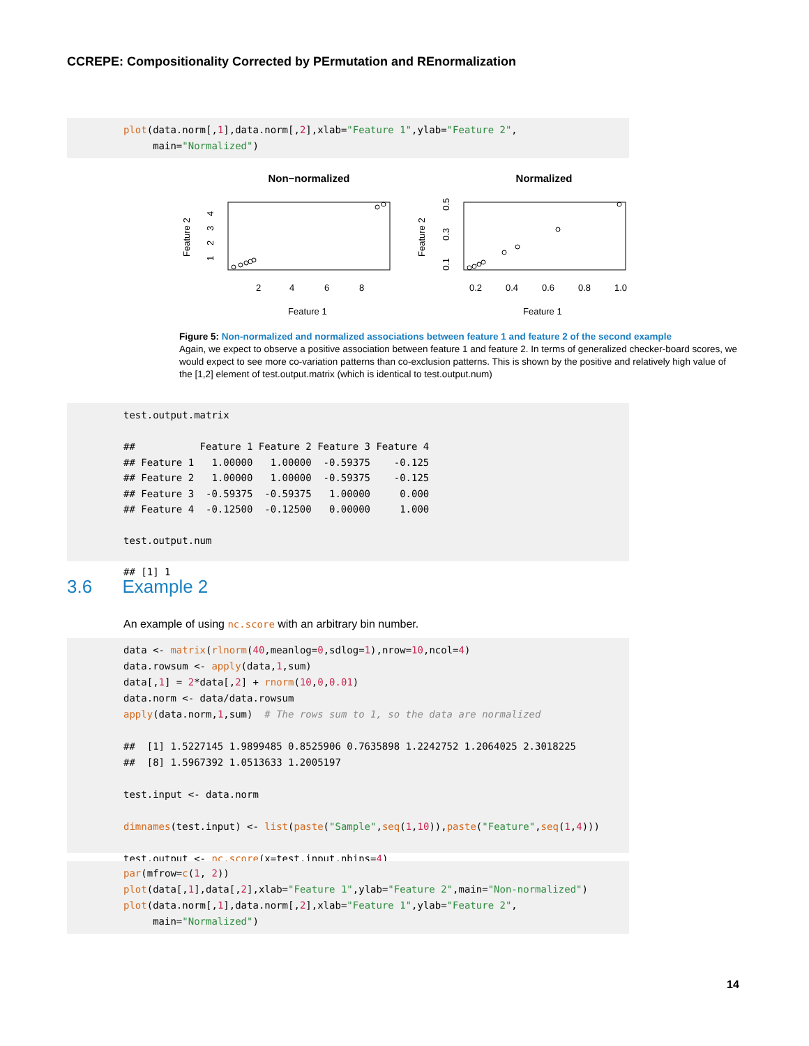CCREPE: Compositionality Corrected by PErmutation and REnormalization
plot(data.norm[,1],data.norm[,2],xlab="Feature 1",ylab="Feature 2", main="Normalized")
Non−normalized
Normalized
2
4
6
8
0.2
0.4
0.6
0.8
1.0
Feature 1
Feature 1
Feature 2
Feature 2
1
2
3
4
0.1
0.3
0.5
Figure 5: Non-normalized and normalized associations between feature 1 and feature 2 of the second example
Again, we expect to observe a positive association between feature 1 and feature 2. In terms of generalized checker-board scores, we would expect to see more co-variation patterns than co-exclusion patterns. This is shown by the positive and relatively high value of the [1,2] element of test.output.matrix (which is identical to test.output.num)
test.output.matrix ## Feature 1 Feature 2 Feature 3 Feature 4 ## Feature 1 1.00000 1.00000 -0.59375 -0.125 ## Feature 2 1.00000 1.00000 -0.59375 -0.125 ## Feature 3 -0.59375 -0.59375 1.00000 0.000 ## Feature 4 -0.12500 -0.12500 0.00000 1.000 test.output.num ## [1] 1
3.6 Example 2
An example of using nc.score with an arbitrary bin number.
data <- matrix(rlnorm(40,meanlog=0,sdlog=1),nrow=10,ncol=4) data.rowsum <- apply(data,1,sum) data[,1] = 2*data[,2] + rnorm(10,0,0.01) data.norm <- data/data.rowsum apply(data.norm,1,sum) # The rows sum to 1, so the data are normalized ## [1] 1.5227145 1.9899485 0.8525906 0.7635898 1.2242752 1.2064025 2.3018225 ## [8] 1.5967392 1.0513633 1.2005197 test.input <- data.norm dimnames(test.input) <- list(paste("Sample",seq(1,10)),paste("Feature",seq(1,4))) test.output <- nc.score(x=test.input,nbins=4)
par(mfrow=c(1, 2)) plot(data[,1],data[,2],xlab="Feature 1",ylab="Feature 2",main="Non-normalized") plot(data.norm[,1],data.norm[,2],xlab="Feature 1",ylab="Feature 2", main="Normalized")
14